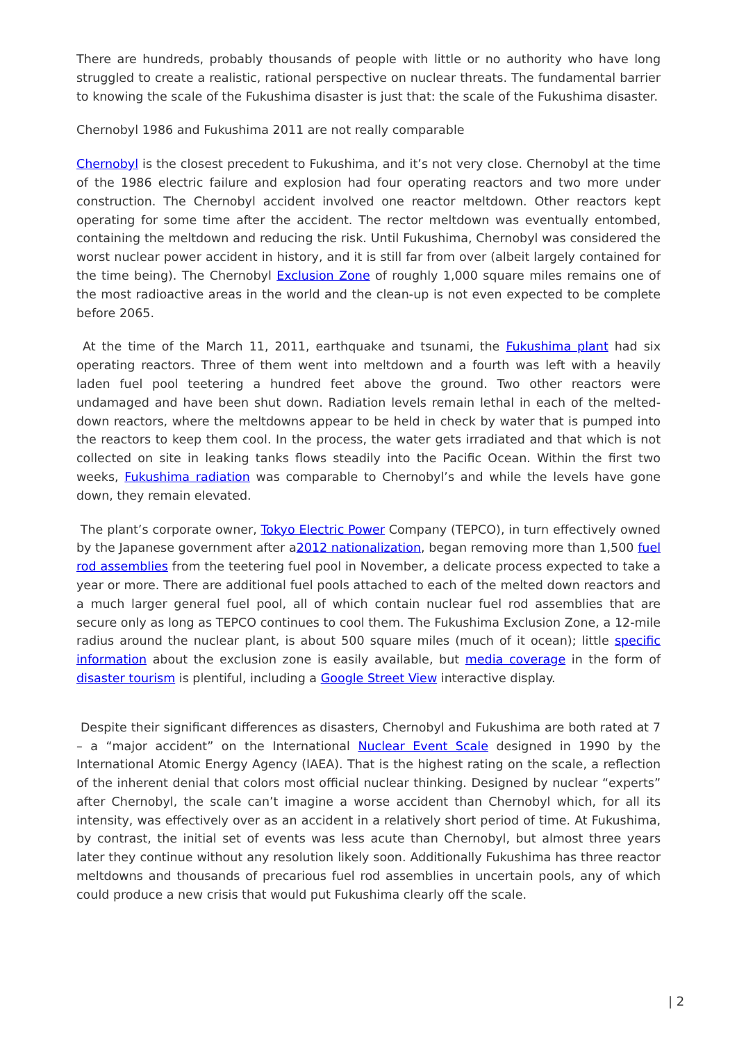There are hundreds, probably thousands of people with little or no authority who have long struggled to create a realistic, rational perspective on nuclear threats. The fundamental barrier to knowing the scale of the Fukushima disaster is just that: the scale of the Fukushima disaster.
Chernobyl 1986 and Fukushima 2011 are not really comparable
Chernobyl is the closest precedent to Fukushima, and it’s not very close. Chernobyl at the time of the 1986 electric failure and explosion had four operating reactors and two more under construction. The Chernobyl accident involved one reactor meltdown. Other reactors kept operating for some time after the accident. The rector meltdown was eventually entombed, containing the meltdown and reducing the risk. Until Fukushima, Chernobyl was considered the worst nuclear power accident in history, and it is still far from over (albeit largely contained for the time being). The Chernobyl Exclusion Zone of roughly 1,000 square miles remains one of the most radioactive areas in the world and the clean-up is not even expected to be complete before 2065.
At the time of the March 11, 2011, earthquake and tsunami, the Fukushima plant had six operating reactors. Three of them went into meltdown and a fourth was left with a heavily laden fuel pool teetering a hundred feet above the ground. Two other reactors were undamaged and have been shut down. Radiation levels remain lethal in each of the melted-down reactors, where the meltdowns appear to be held in check by water that is pumped into the reactors to keep them cool. In the process, the water gets irradiated and that which is not collected on site in leaking tanks flows steadily into the Pacific Ocean. Within the first two weeks, Fukushima radiation was comparable to Chernobyl’s and while the levels have gone down, they remain elevated.
The plant’s corporate owner, Tokyo Electric Power Company (TEPCO), in turn effectively owned by the Japanese government after a2012 nationalization, began removing more than 1,500 fuel rod assemblies from the teetering fuel pool in November, a delicate process expected to take a year or more. There are additional fuel pools attached to each of the melted down reactors and a much larger general fuel pool, all of which contain nuclear fuel rod assemblies that are secure only as long as TEPCO continues to cool them. The Fukushima Exclusion Zone, a 12-mile radius around the nuclear plant, is about 500 square miles (much of it ocean); little specific information about the exclusion zone is easily available, but media coverage in the form of disaster tourism is plentiful, including a Google Street View interactive display.
Despite their significant differences as disasters, Chernobyl and Fukushima are both rated at 7 – a “major accident” on the International Nuclear Event Scale designed in 1990 by the International Atomic Energy Agency (IAEA). That is the highest rating on the scale, a reflection of the inherent denial that colors most official nuclear thinking. Designed by nuclear “experts” after Chernobyl, the scale can’t imagine a worse accident than Chernobyl which, for all its intensity, was effectively over as an accident in a relatively short period of time. At Fukushima, by contrast, the initial set of events was less acute than Chernobyl, but almost three years later they continue without any resolution likely soon. Additionally Fukushima has three reactor meltdowns and thousands of precarious fuel rod assemblies in uncertain pools, any of which could produce a new crisis that would put Fukushima clearly off the scale.
| 2